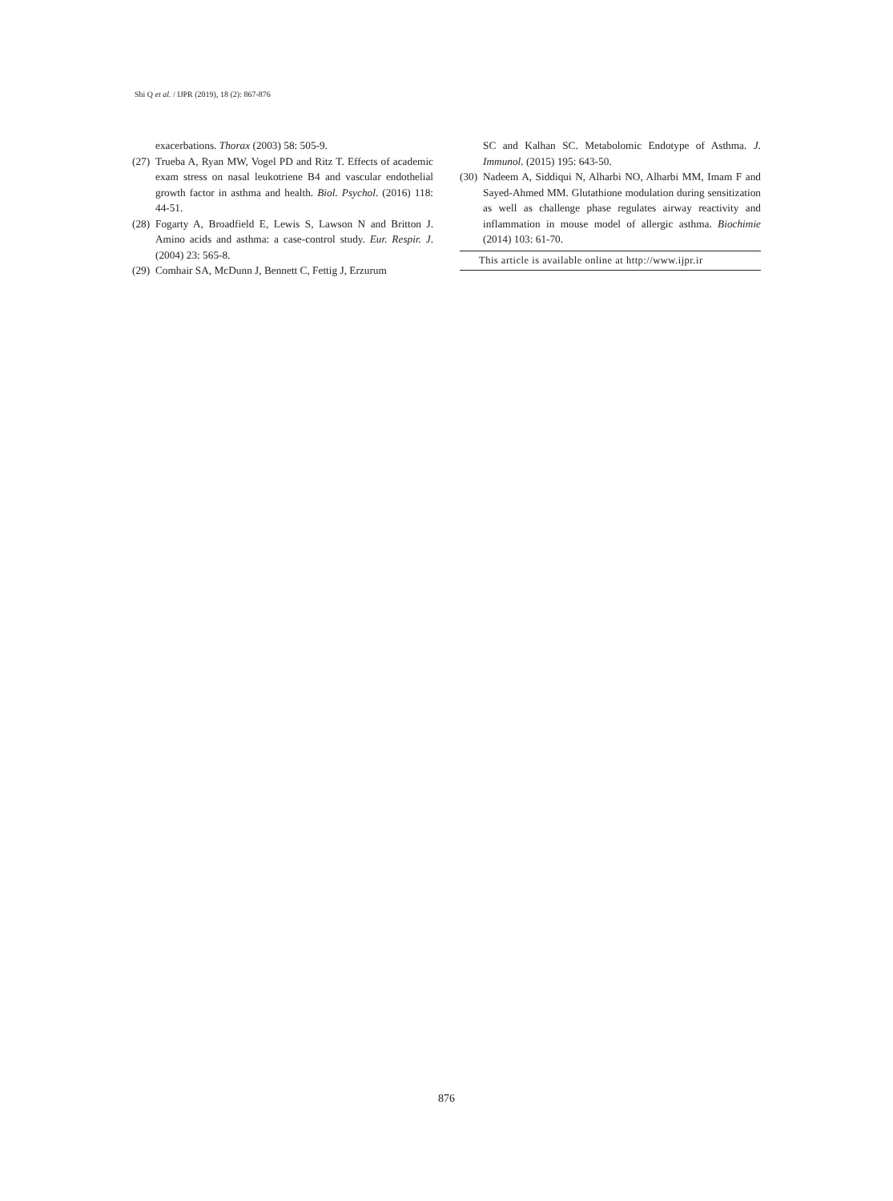Shi Q et al. / IJPR (2019), 18 (2): 867-876
exacerbations. Thorax (2003) 58: 505-9.
(27) Trueba A, Ryan MW, Vogel PD and Ritz T. Effects of academic exam stress on nasal leukotriene B4 and vascular endothelial growth factor in asthma and health. Biol. Psychol. (2016) 118: 44-51.
(28) Fogarty A, Broadfield E, Lewis S, Lawson N and Britton J. Amino acids and asthma: a case-control study. Eur. Respir. J. (2004) 23: 565-8.
(29) Comhair SA, McDunn J, Bennett C, Fettig J, Erzurum
SC and Kalhan SC. Metabolomic Endotype of Asthma. J. Immunol. (2015) 195: 643-50.
(30) Nadeem A, Siddiqui N, Alharbi NO, Alharbi MM, Imam F and Sayed-Ahmed MM. Glutathione modulation during sensitization as well as challenge phase regulates airway reactivity and inflammation in mouse model of allergic asthma. Biochimie (2014) 103: 61-70.
This article is available online at http://www.ijpr.ir
876